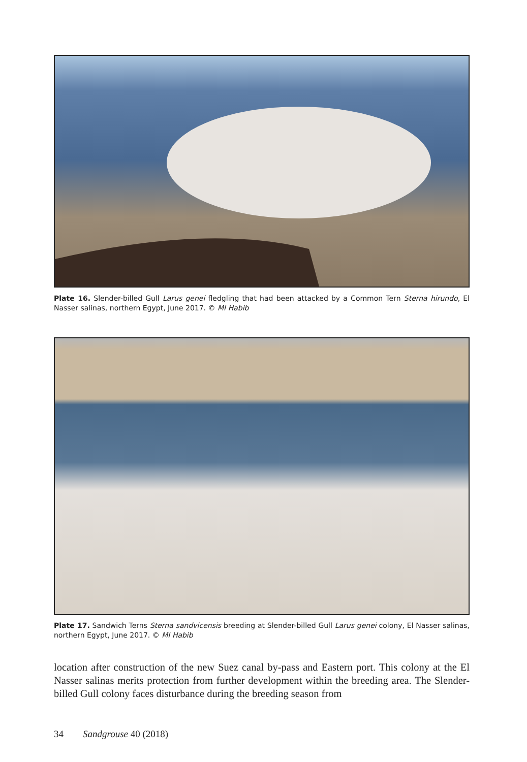Plate 16. Slender-billed Gull Larus genei fledgling that had been attacked by a Common Tern Sterna hirundo, El Nasser salinas, northern Egypt, June 2017. © MI Habib
Plate 17. Sandwich Terns Sterna sandvicensis breeding at Slender-billed Gull Larus genei colony, El Nasser salinas, northern Egypt, June 2017. © MI Habib
location after construction of the new Suez canal by-pass and Eastern port. This colony at the El Nasser salinas merits protection from further development within the breeding area. The Slender-billed Gull colony faces disturbance during the breeding season from
34 Sandgrouse 40 (2018)